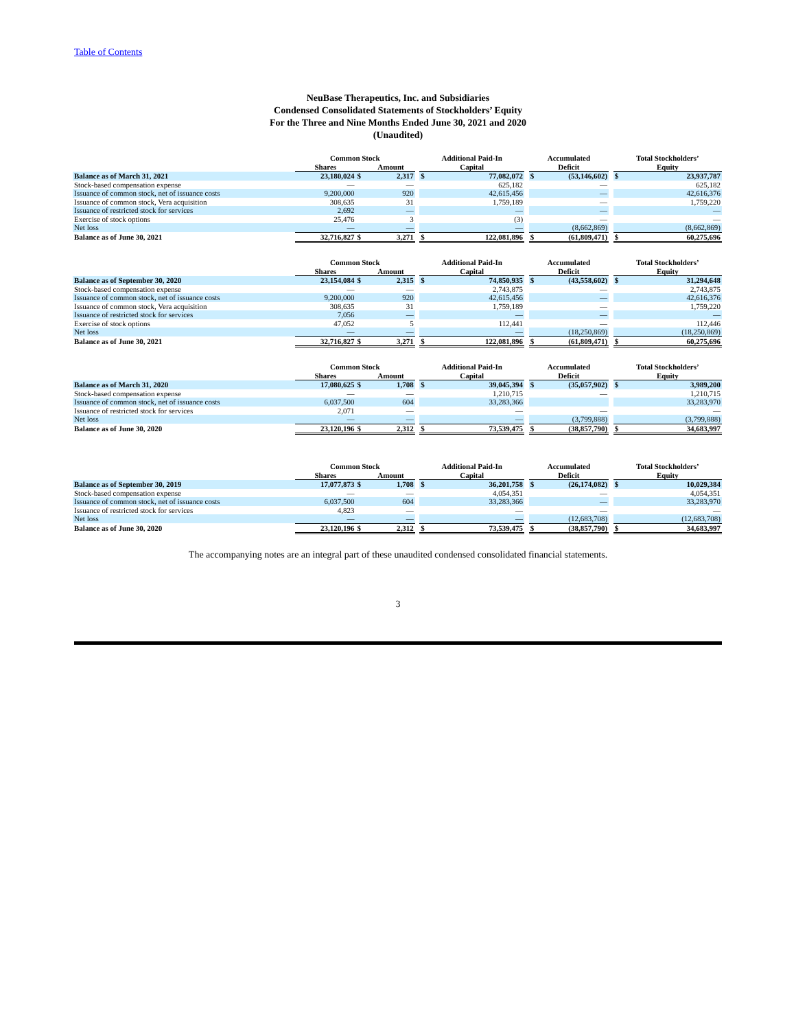Table of Contents
NeuBase Therapeutics, Inc. and Subsidiaries
Condensed Consolidated Statements of Stockholders’ Equity
For the Three and Nine Months Ended June 30, 2021 and 2020
(Unaudited)
| | Common Stock | | | | Additional Paid-In | | | Accumulated | | | Total Stockholders’ | |
| --- | --- | --- | --- | --- | --- | --- | --- | --- | --- | --- | --- | --- |
| | Shares | | Amount | | Capital | | | Deficit | | | Equity | |
| Balance as of March 31, 2021 | 23,180,024 | $ | 2,317 | | $ | 77,082,072 | | $ | (53,146,602) | | $ | 23,937,787 |
| Stock-based compensation expense | — | | — | | | 625,182 | | | — | | | 625,182 |
| Issuance of common stock, net of issuance costs | 9,200,000 | | 920 | | | 42,615,456 | | | — | | | 42,616,376 |
| Issuance of common stock, Vera acquisition | 308,635 | | 31 | | | 1,759,189 | | | — | | | 1,759,220 |
| Issuance of restricted stock for services | 2,692 | | — | | | — | | | — | | | — |
| Exercise of stock options | 25,476 | | 3 | | | (3) | | | — | | | — |
| Net loss | — | | — | | | — | | | (8,662,869) | | | (8,662,869) |
| Balance as of June 30, 2021 | 32,716,827 | $ | 3,271 | | $ | 122,081,896 | | $ | (61,809,471) | | $ | 60,275,696 |
| | Common Stock | | | | Additional Paid-In | | | Accumulated | | | Total Stockholders’ | |
| --- | --- | --- | --- | --- | --- | --- | --- | --- | --- | --- | --- | --- |
| | Shares | | Amount | | Capital | | | Deficit | | | Equity | |
| Balance as of September 30, 2020 | 23,154,084 | $ | 2,315 | | $ | 74,850,935 | | $ | (43,558,602) | | $ | 31,294,648 |
| Stock-based compensation expense | — | | — | | | 2,743,875 | | | — | | | 2,743,875 |
| Issuance of common stock, net of issuance costs | 9,200,000 | | 920 | | | 42,615,456 | | | — | | | 42,616,376 |
| Issuance of common stock, Vera acquisition | 308,635 | | 31 | | | 1,759,189 | | | — | | | 1,759,220 |
| Issuance of restricted stock for services | 7,056 | | — | | | — | | | — | | | — |
| Exercise of stock options | 47,052 | | 5 | | | 112,441 | | | — | | | 112,446 |
| Net loss | — | | — | | | — | | | (18,250,869) | | | (18,250,869) |
| Balance as of June 30, 2021 | 32,716,827 | $ | 3,271 | | $ | 122,081,896 | | $ | (61,809,471) | | $ | 60,275,696 |
| | Common Stock | | | | Additional Paid-In | | | Accumulated | | | Total Stockholders’ | |
| --- | --- | --- | --- | --- | --- | --- | --- | --- | --- | --- | --- | --- |
| | Shares | | Amount | | Capital | | | Deficit | | | Equity | |
| Balance as of March 31, 2020 | 17,080,625 | $ | 1,708 | | $ | 39,045,394 | | $ | (35,057,902) | | $ | 3,989,200 |
| Stock-based compensation expense | — | | — | | | 1,210,715 | | | — | | | 1,210,715 |
| Issuance of common stock, net of issuance costs | 6,037,500 | | 604 | | | 33,283,366 | | | | | | 33,283,970 |
| Issuance of restricted stock for services | 2,071 | | — | | | — | | | — | | | — |
| Net loss | — | | — | | | — | | | (3,799,888) | | | (3,799,888) |
| Balance as of June 30, 2020 | 23,120,196 | $ | 2,312 | | $ | 73,539,475 | | $ | (38,857,790) | | $ | 34,683,997 |
| | Common Stock | | | | Additional Paid-In | | | Accumulated | | | Total Stockholders’ | |
| --- | --- | --- | --- | --- | --- | --- | --- | --- | --- | --- | --- | --- |
| | Shares | | Amount | | Capital | | | Deficit | | | Equity | |
| Balance as of September 30, 2019 | 17,077,873 | $ | 1,708 | | $ | 36,201,758 | | $ | (26,174,082) | | $ | 10,029,384 |
| Stock-based compensation expense | — | | — | | | 4,054,351 | | | — | | | 4,054,351 |
| Issuance of common stock, net of issuance costs | 6,037,500 | | 604 | | | 33,283,366 | | | — | | | 33,283,970 |
| Issuance of restricted stock for services | 4,823 | | — | | | — | | | — | | | — |
| Net loss | — | | — | | | — | | | (12,683,708) | | | (12,683,708) |
| Balance as of June 30, 2020 | 23,120,196 | $ | 2,312 | | $ | 73,539,475 | | $ | (38,857,790) | | $ | 34,683,997 |
The accompanying notes are an integral part of these unaudited condensed consolidated financial statements.
3